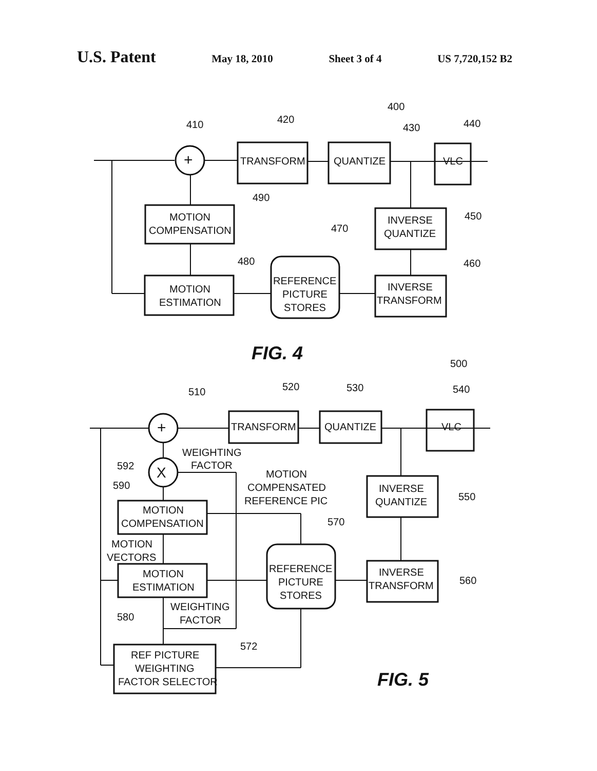U.S. Patent May 18, 2010 Sheet 3 of 4 US 7,720,152 B2
400
+
410
TRANSFORM
420
QUANTIZE
430
VLC
440
INVERSE
QUANTIZE
450
INVERSE
TRANSFORM
460
MOTION
COMPENSATION
490
MOTION
ESTIMATION
480
REFERENCE
PICTURE
STORES
470
FIG. 4
500
+
510
TRANSFORM
520
QUANTIZE
530
VLC
540
INVERSE
QUANTIZE
550
INVERSE
TRANSFORM
560
X
592
590
WEIGHTING
FACTOR
MOTION
COMPENSATED
REFERENCE PIC
MOTION
COMPENSATION
MOTION
VECTORS
MOTION
ESTIMATION
580
WEIGHTING
FACTOR
REFERENCE
PICTURE
STORES
570
REF PICTURE
WEIGHTING
FACTOR SELECTOR
572
FIG. 5